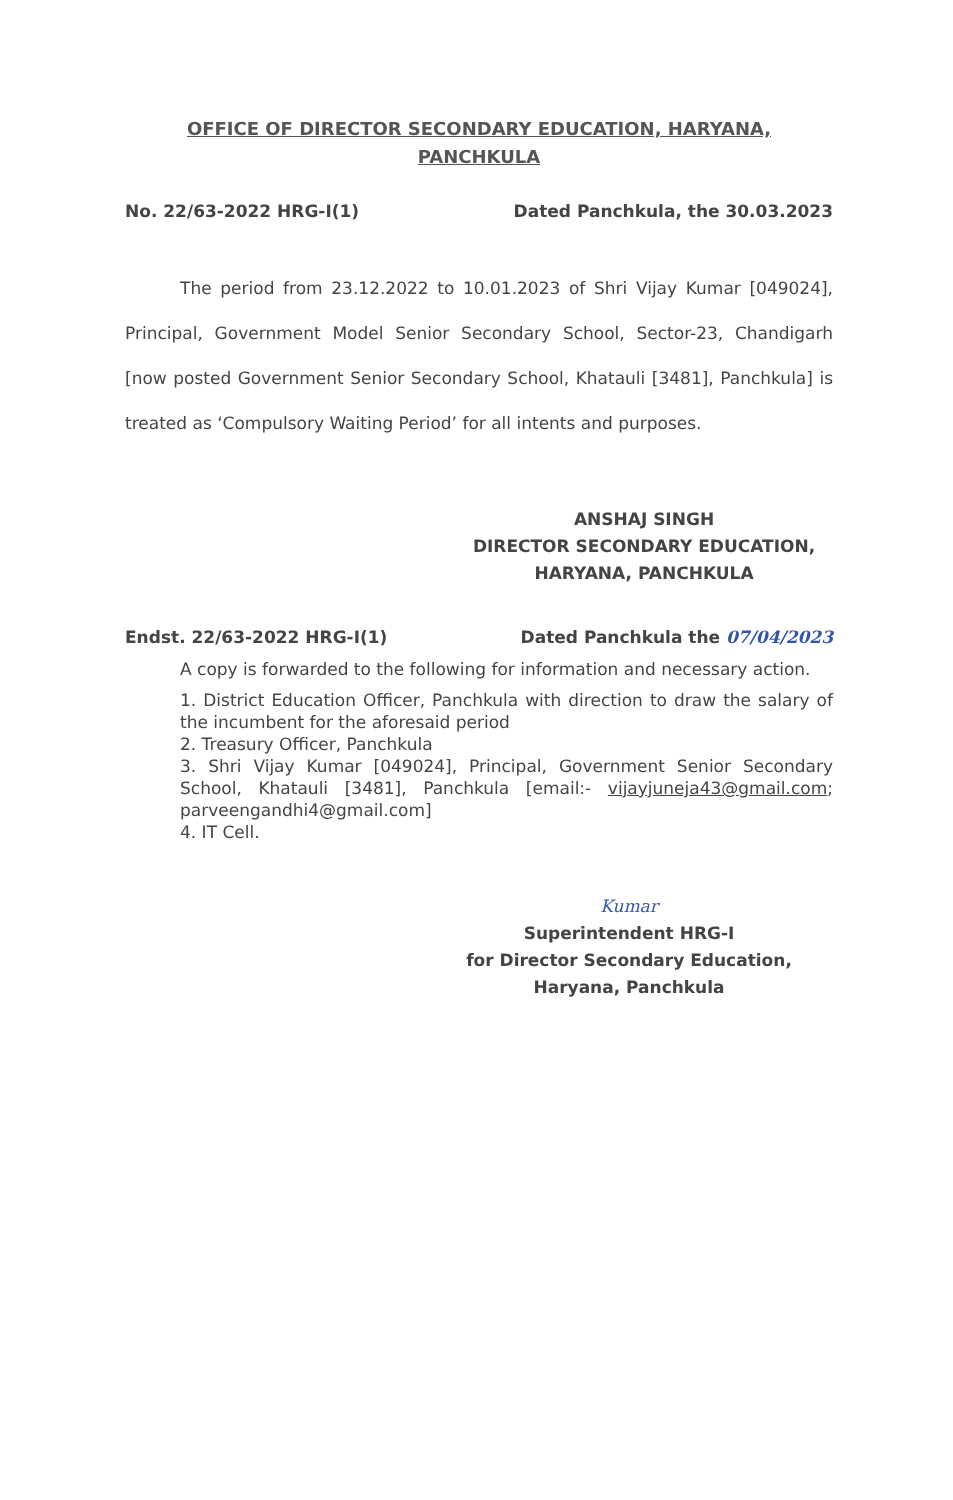OFFICE OF DIRECTOR SECONDARY EDUCATION, HARYANA,
PANCHKULA
No. 22/63-2022 HRG-I(1) Dated Panchkula, the 30.03.2023
The period from 23.12.2022 to 10.01.2023 of Shri Vijay Kumar [049024], Principal, Government Model Senior Secondary School, Sector-23, Chandigarh [now posted Government Senior Secondary School, Khatauli [3481], Panchkula] is treated as ‘Compulsory Waiting Period’ for all intents and purposes.
ANSHAJ SINGH
DIRECTOR SECONDARY EDUCATION,
HARYANA, PANCHKULA
Endst. 22/63-2022 HRG-I(1) Dated Panchkula the 07/04/2023
A copy is forwarded to the following for information and necessary action.
1. District Education Officer, Panchkula with direction to draw the salary of the incumbent for the aforesaid period
2. Treasury Officer, Panchkula
3. Shri Vijay Kumar [049024], Principal, Government Senior Secondary School, Khatauli [3481], Panchkula [email:- vijayjuneja43@gmail.com; parveengandhi4@gmail.com]
4. IT Cell.
Kumar
Superintendent HRG-I
for Director Secondary Education,
Haryana, Panchkula